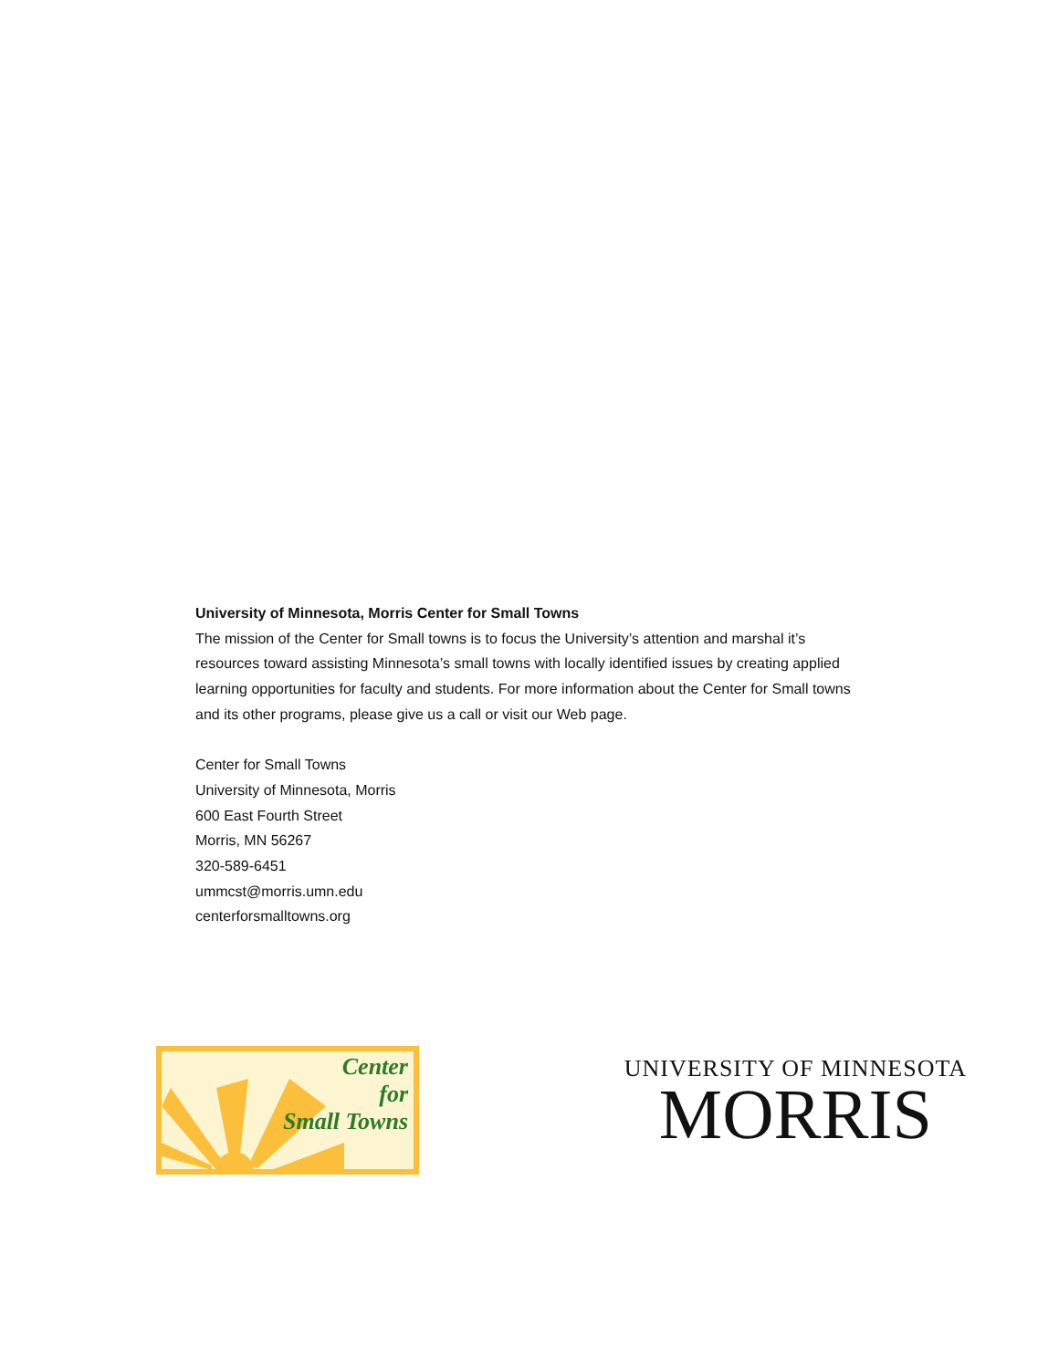University of Minnesota, Morris Center for Small Towns
The mission of the Center for Small towns is to focus the University’s attention and marshal it’s resources toward assisting Minnesota’s small towns with locally identified issues by creating applied learning opportunities for faculty and students. For more information about the Center for Small towns and its other programs, please give us a call or visit our Web page.
Center for Small Towns
University of Minnesota, Morris
600 East Fourth Street
Morris, MN 56267
320-589-6451
ummcst@morris.umn.edu
centerforsmalltowns.org
Center
for
Small Towns
UNIVERSITY OF MINNESOTA
MORRIS